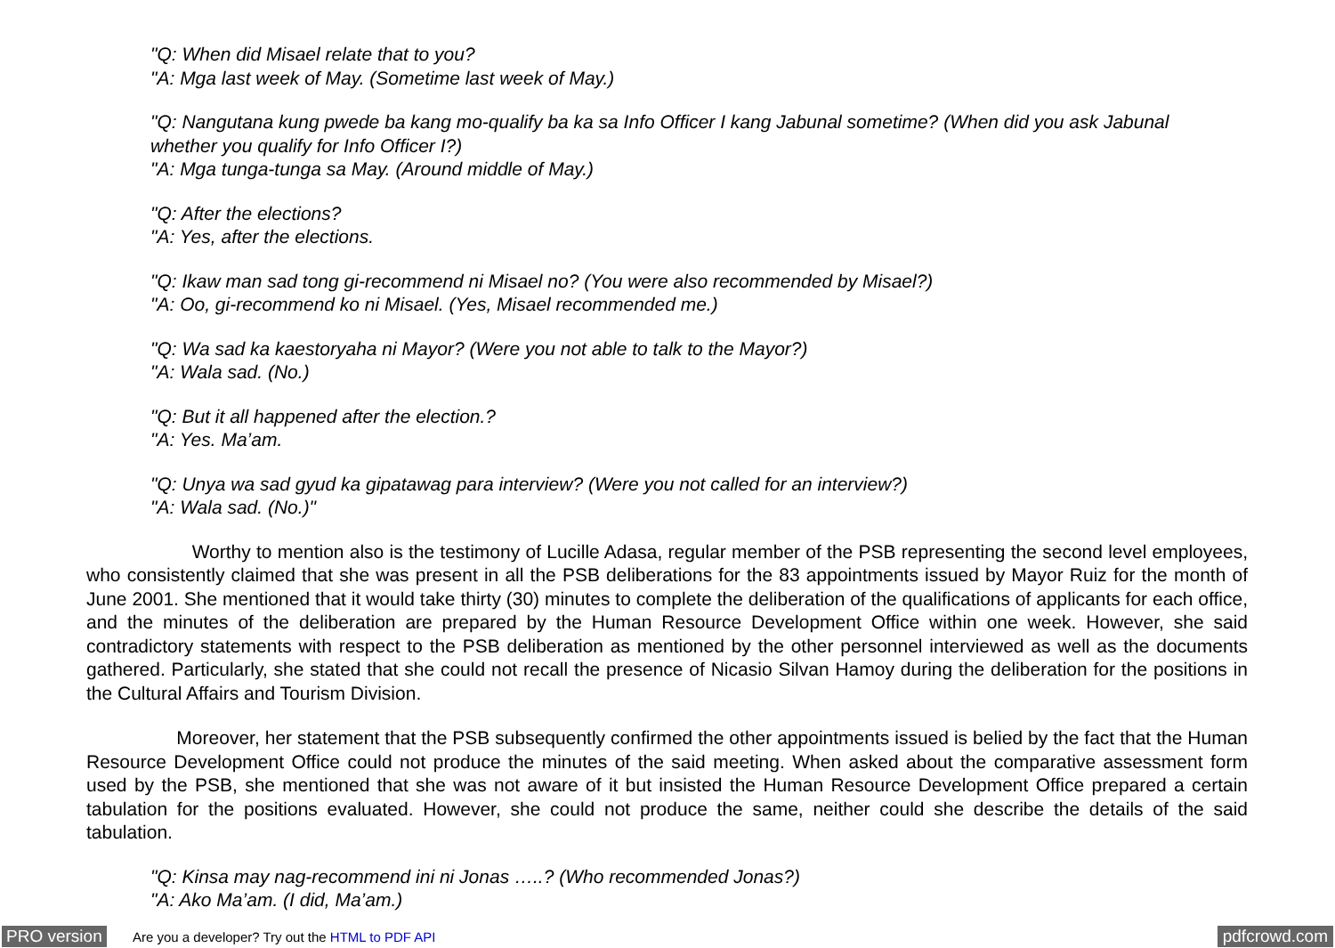"Q: When did Misael relate that to you?
"A: Mga last week of May. (Sometime last week of May.)
"Q: Nangutana kung pwede ba kang mo-qualify ba ka sa Info Officer I kang Jabunal sometime? (When did you ask Jabunal whether you qualify for Info Officer I?)
"A: Mga tunga-tunga sa May. (Around middle of May.)
"Q: After the elections?
"A: Yes, after the elections.
"Q: Ikaw man sad tong gi-recommend ni Misael no? (You were also recommended by Misael?)
"A: Oo, gi-recommend ko ni Misael. (Yes, Misael recommended me.)
"Q: Wa sad ka kaestoryaha ni Mayor? (Were you not able to talk to the Mayor?)
"A: Wala sad. (No.)
"Q: But it all happened after the election.?
"A: Yes. Ma’am.
"Q: Unya wa sad gyud ka gipatawag para interview? (Were you not called for an interview?)
"A: Wala sad. (No.)"
Worthy to mention also is the testimony of Lucille Adasa, regular member of the PSB representing the second level employees, who consistently claimed that she was present in all the PSB deliberations for the 83 appointments issued by Mayor Ruiz for the month of June 2001. She mentioned that it would take thirty (30) minutes to complete the deliberation of the qualifications of applicants for each office, and the minutes of the deliberation are prepared by the Human Resource Development Office within one week. However, she said contradictory statements with respect to the PSB deliberation as mentioned by the other personnel interviewed as well as the documents gathered. Particularly, she stated that she could not recall the presence of Nicasio Silvan Hamoy during the deliberation for the positions in the Cultural Affairs and Tourism Division.
Moreover, her statement that the PSB subsequently confirmed the other appointments issued is belied by the fact that the Human Resource Development Office could not produce the minutes of the said meeting. When asked about the comparative assessment form used by the PSB, she mentioned that she was not aware of it but insisted the Human Resource Development Office prepared a certain tabulation for the positions evaluated. However, she could not produce the same, neither could she describe the details of the said tabulation.
"Q: Kinsa may nag-recommend ini ni Jonas …..? (Who recommended Jonas?)
"A: Ako Ma’am. (I did, Ma’am.)
PRO version Are you a developer? Try out the HTML to PDF API pdfcrowd.com